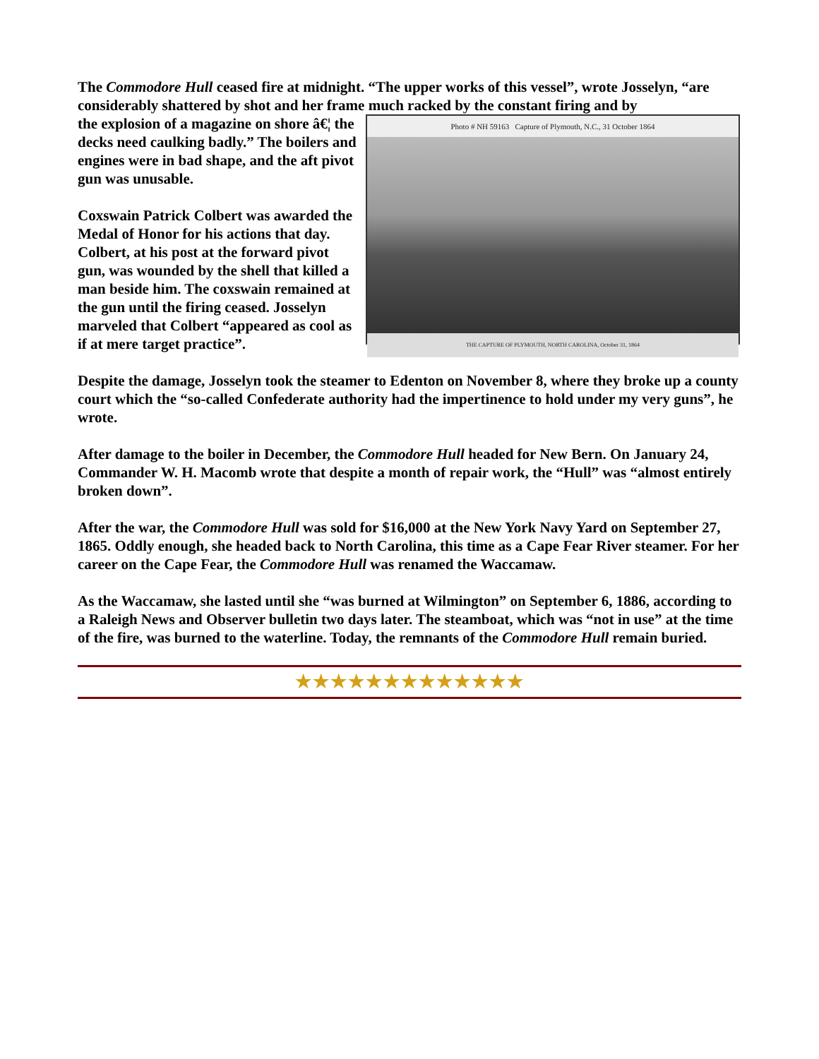The Commodore Hull ceased fire at midnight. “The upper works of this vessel”, wrote Josselyn, “are considerably shattered by shot and her frame much racked by the constant firing and by
Photo # NH 59163 Capture of Plymouth, N.C., 31 October 1864
THE CAPTURE OF PLYMOUTH, NORTH CAROLINA, October 31, 1864
the explosion of a magazine on shore â€¦ the decks need caulking badly.” The boilers and engines were in bad shape, and the aft pivot gun was unusable.
Coxswain Patrick Colbert was awarded the Medal of Honor for his actions that day. Colbert, at his post at the forward pivot gun, was wounded by the shell that killed a man beside him. The coxswain remained at the gun until the firing ceased. Josselyn marveled that Colbert “appeared as cool as if at mere target practice”.
Despite the damage, Josselyn took the steamer to Edenton on November 8, where they broke up a county court which the “so-called Confederate authority had the impertinence to hold under my very guns”, he wrote.
After damage to the boiler in December, the Commodore Hull headed for New Bern. On January 24, Commander W. H. Macomb wrote that despite a month of repair work, the “Hull” was “almost entirely broken down”.
After the war, the Commodore Hull was sold for $16,000 at the New York Navy Yard on September 27, 1865. Oddly enough, she headed back to North Carolina, this time as a Cape Fear River steamer. For her career on the Cape Fear, the Commodore Hull was renamed the Waccamaw.
As the Waccamaw, she lasted until she “was burned at Wilmington” on September 6, 1886, according to a Raleigh News and Observer bulletin two days later. The steamboat, which was “not in use” at the time of the fire, was burned to the waterline. Today, the remnants of the Commodore Hull remain buried.
★★★★★★★★★★★★★